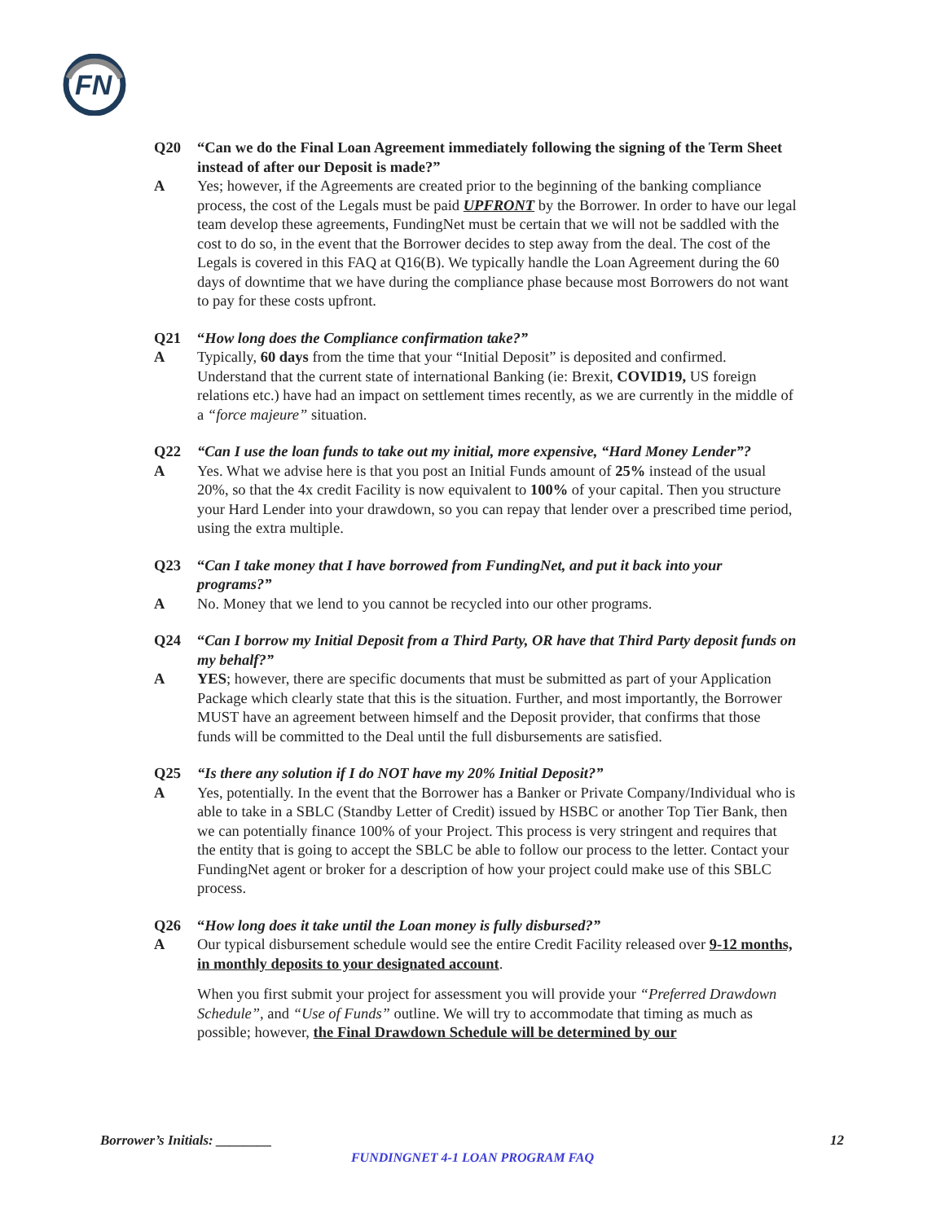FN
Q20 “Can we do the Final Loan Agreement immediately following the signing of the Term Sheet instead of after our Deposit is made?”
A Yes; however, if the Agreements are created prior to the beginning of the banking compliance process, the cost of the Legals must be paid UPFRONT by the Borrower. In order to have our legal team develop these agreements, FundingNet must be certain that we will not be saddled with the cost to do so, in the event that the Borrower decides to step away from the deal. The cost of the Legals is covered in this FAQ at Q16(B). We typically handle the Loan Agreement during the 60 days of downtime that we have during the compliance phase because most Borrowers do not want to pay for these costs upfront.
Q21 “How long does the Compliance confirmation take?”
A Typically, 60 days from the time that your “Initial Deposit” is deposited and confirmed. Understand that the current state of international Banking (ie: Brexit, COVID19, US foreign relations etc.) have had an impact on settlement times recently, as we are currently in the middle of a “force majeure” situation.
Q22 “Can I use the loan funds to take out my initial, more expensive, “Hard Money Lender”?
A Yes. What we advise here is that you post an Initial Funds amount of 25% instead of the usual 20%, so that the 4x credit Facility is now equivalent to 100% of your capital. Then you structure your Hard Lender into your drawdown, so you can repay that lender over a prescribed time period, using the extra multiple.
Q23 “Can I take money that I have borrowed from FundingNet, and put it back into your programs?”
A No. Money that we lend to you cannot be recycled into our other programs.
Q24 “Can I borrow my Initial Deposit from a Third Party, OR have that Third Party deposit funds on my behalf?”
A YES; however, there are specific documents that must be submitted as part of your Application Package which clearly state that this is the situation. Further, and most importantly, the Borrower MUST have an agreement between himself and the Deposit provider, that confirms that those funds will be committed to the Deal until the full disbursements are satisfied.
Q25 “Is there any solution if I do NOT have my 20% Initial Deposit?”
A Yes, potentially. In the event that the Borrower has a Banker or Private Company/Individual who is able to take in a SBLC (Standby Letter of Credit) issued by HSBC or another Top Tier Bank, then we can potentially finance 100% of your Project. This process is very stringent and requires that the entity that is going to accept the SBLC be able to follow our process to the letter. Contact your FundingNet agent or broker for a description of how your project could make use of this SBLC process.
Q26 “How long does it take until the Loan money is fully disbursed?”
A Our typical disbursement schedule would see the entire Credit Facility released over 9-12 months, in monthly deposits to your designated account.
When you first submit your project for assessment you will provide your “Preferred Drawdown Schedule”, and “Use of Funds” outline. We will try to accommodate that timing as much as possible; however, the Final Drawdown Schedule will be determined by our
Borrower’s Initials: ________ 12
FUNDINGNET 4-1 LOAN PROGRAM FAQ